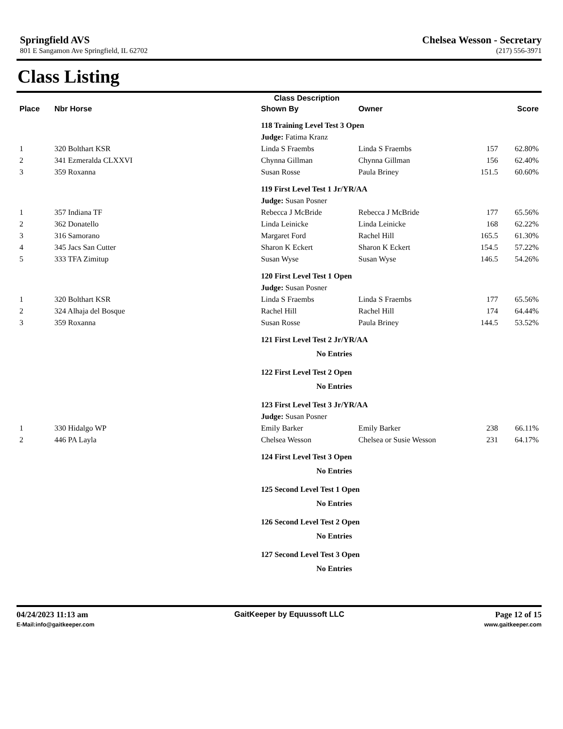Springfield AVS
801 E Sangamon Ave Springfield, IL 62702
Chelsea Wesson - Secretary
(217) 556-3971
Class Listing
| | | | Class Description | | | |
| --- | --- | --- | --- | --- | --- | --- |
| Place | Nbr Horse | | Shown By | Owner | Score | |
| | | | 118 Training Level Test 3 Open | | | |
| | | | Judge: Fatima Kranz | | | |
| 1 | 320 Bolthart KSR | | Linda S Fraembs | Linda S Fraembs | 157 | 62.80% |
| 2 | 341 Ezmeralda CLXXVI | | Chynna Gillman | Chynna Gillman | 156 | 62.40% |
| 3 | 359 Roxanna | | Susan Rosse | Paula Briney | 151.5 | 60.60% |
| | | | 119 First Level Test 1 Jr/YR/AA | | | |
| | | | Judge: Susan Posner | | | |
| 1 | 357 Indiana TF | | Rebecca J McBride | Rebecca J McBride | 177 | 65.56% |
| 2 | 362 Donatello | | Linda Leinicke | Linda Leinicke | 168 | 62.22% |
| 3 | 316 Samorano | | Margaret Ford | Rachel Hill | 165.5 | 61.30% |
| 4 | 345 Jacs San Cutter | | Sharon K Eckert | Sharon K Eckert | 154.5 | 57.22% |
| 5 | 333 TFA Zimitup | | Susan Wyse | Susan Wyse | 146.5 | 54.26% |
| | | | 120 First Level Test 1 Open | | | |
| | | | Judge: Susan Posner | | | |
| 1 | 320 Bolthart KSR | | Linda S Fraembs | Linda S Fraembs | 177 | 65.56% |
| 2 | 324 Alhaja del Bosque | | Rachel Hill | Rachel Hill | 174 | 64.44% |
| 3 | 359 Roxanna | | Susan Rosse | Paula Briney | 144.5 | 53.52% |
| | | | 121 First Level Test 2 Jr/YR/AA | | | |
| | | | No Entries | | | |
| | | | 122 First Level Test 2 Open | | | |
| | | | No Entries | | | |
| | | | 123 First Level Test 3 Jr/YR/AA | | | |
| | | | Judge: Susan Posner | | | |
| 1 | 330 Hidalgo WP | | Emily Barker | Emily Barker | 238 | 66.11% |
| 2 | 446 PA Layla | | Chelsea Wesson | Chelsea or Susie Wesson | 231 | 64.17% |
| | | | 124 First Level Test 3 Open | | | |
| | | | No Entries | | | |
| | | | 125 Second Level Test 1 Open | | | |
| | | | No Entries | | | |
| | | | 126 Second Level Test 2 Open | | | |
| | | | No Entries | | | |
| | | | 127 Second Level Test 3 Open | | | |
| | | | No Entries | | | |
04/24/2023 11:13 am
E-Mail:info@gaitkeeper.com
GaitKeeper by Equussoft LLC Page 12 of 15
www.gaitkeeper.com